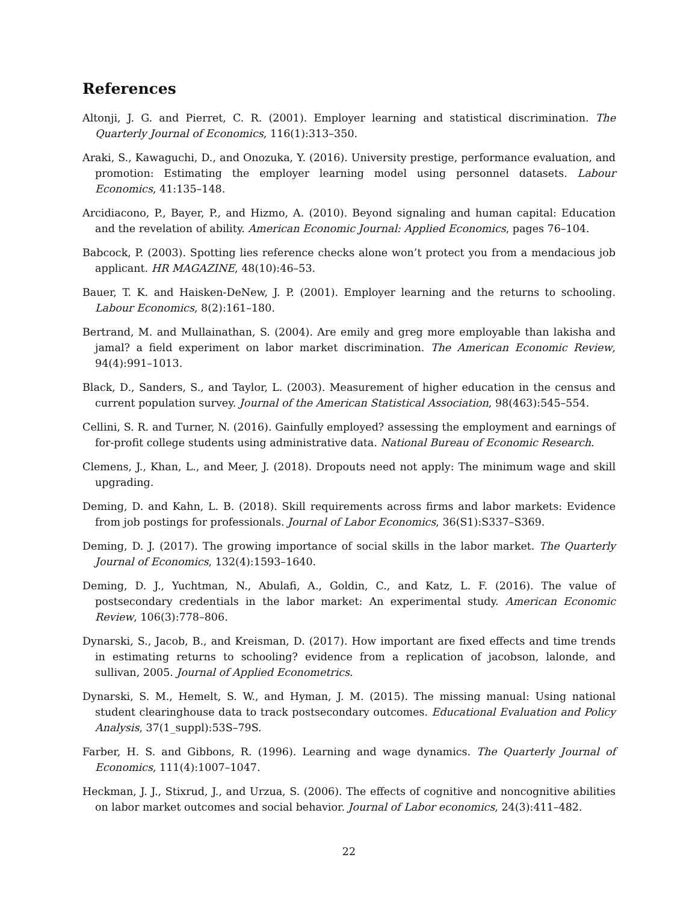References
Altonji, J. G. and Pierret, C. R. (2001). Employer learning and statistical discrimination. The Quarterly Journal of Economics, 116(1):313–350.
Araki, S., Kawaguchi, D., and Onozuka, Y. (2016). University prestige, performance evaluation, and promotion: Estimating the employer learning model using personnel datasets. Labour Economics, 41:135–148.
Arcidiacono, P., Bayer, P., and Hizmo, A. (2010). Beyond signaling and human capital: Education and the revelation of ability. American Economic Journal: Applied Economics, pages 76–104.
Babcock, P. (2003). Spotting lies reference checks alone won’t protect you from a mendacious job applicant. HR MAGAZINE, 48(10):46–53.
Bauer, T. K. and Haisken-DeNew, J. P. (2001). Employer learning and the returns to schooling. Labour Economics, 8(2):161–180.
Bertrand, M. and Mullainathan, S. (2004). Are emily and greg more employable than lakisha and jamal? a field experiment on labor market discrimination. The American Economic Review, 94(4):991–1013.
Black, D., Sanders, S., and Taylor, L. (2003). Measurement of higher education in the census and current population survey. Journal of the American Statistical Association, 98(463):545–554.
Cellini, S. R. and Turner, N. (2016). Gainfully employed? assessing the employment and earnings of for-profit college students using administrative data. National Bureau of Economic Research.
Clemens, J., Khan, L., and Meer, J. (2018). Dropouts need not apply: The minimum wage and skill upgrading.
Deming, D. and Kahn, L. B. (2018). Skill requirements across firms and labor markets: Evidence from job postings for professionals. Journal of Labor Economics, 36(S1):S337–S369.
Deming, D. J. (2017). The growing importance of social skills in the labor market. The Quarterly Journal of Economics, 132(4):1593–1640.
Deming, D. J., Yuchtman, N., Abulafi, A., Goldin, C., and Katz, L. F. (2016). The value of postsecondary credentials in the labor market: An experimental study. American Economic Review, 106(3):778–806.
Dynarski, S., Jacob, B., and Kreisman, D. (2017). How important are fixed effects and time trends in estimating returns to schooling? evidence from a replication of jacobson, lalonde, and sullivan, 2005. Journal of Applied Econometrics.
Dynarski, S. M., Hemelt, S. W., and Hyman, J. M. (2015). The missing manual: Using national student clearinghouse data to track postsecondary outcomes. Educational Evaluation and Policy Analysis, 37(1_suppl):53S–79S.
Farber, H. S. and Gibbons, R. (1996). Learning and wage dynamics. The Quarterly Journal of Economics, 111(4):1007–1047.
Heckman, J. J., Stixrud, J., and Urzua, S. (2006). The effects of cognitive and noncognitive abilities on labor market outcomes and social behavior. Journal of Labor economics, 24(3):411–482.
22